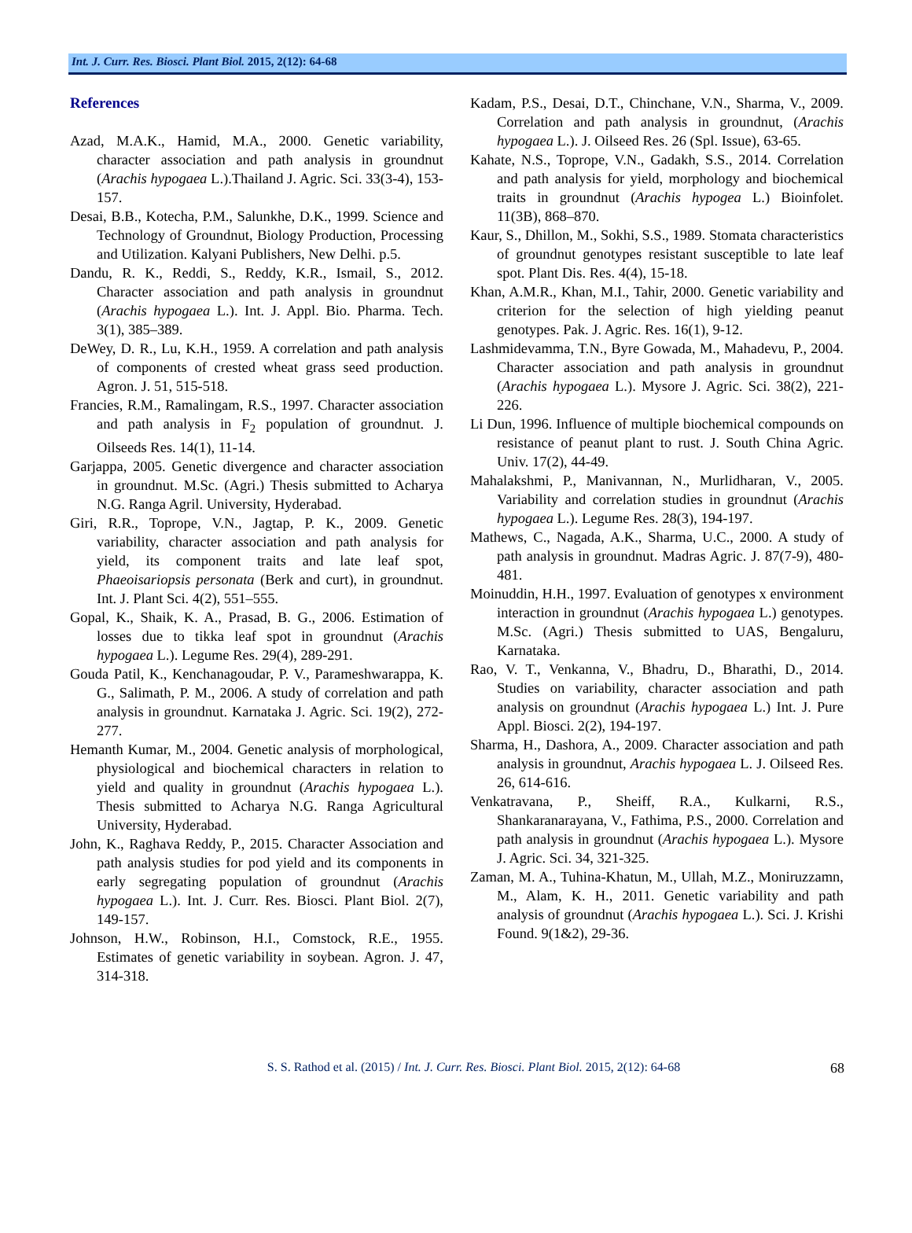Int. J. Curr. Res. Biosci. Plant Biol. 2015, 2(12): 64-68
References
Azad, M.A.K., Hamid, M.A., 2000. Genetic variability, character association and path analysis in groundnut (Arachis hypogaea L.).Thailand J. Agric. Sci. 33(3-4), 153-157.
Desai, B.B., Kotecha, P.M., Salunkhe, D.K., 1999. Science and Technology of Groundnut, Biology Production, Processing and Utilization. Kalyani Publishers, New Delhi. p.5.
Dandu, R. K., Reddi, S., Reddy, K.R., Ismail, S., 2012. Character association and path analysis in groundnut (Arachis hypogaea L.). Int. J. Appl. Bio. Pharma. Tech. 3(1), 385–389.
DeWey, D. R., Lu, K.H., 1959. A correlation and path analysis of components of crested wheat grass seed production. Agron. J. 51, 515-518.
Francies, R.M., Ramalingam, R.S., 1997. Character association and path analysis in F<sub>2</sub> population of groundnut. J. Oilseeds Res. 14(1), 11-14.
Garjappa, 2005. Genetic divergence and character association in groundnut. M.Sc. (Agri.) Thesis submitted to Acharya N.G. Ranga Agril. University, Hyderabad.
Giri, R.R., Toprope, V.N., Jagtap, P. K., 2009. Genetic variability, character association and path analysis for yield, its component traits and late leaf spot, Phaeoisariopsis personata (Berk and curt), in groundnut. Int. J. Plant Sci. 4(2), 551–555.
Gopal, K., Shaik, K. A., Prasad, B. G., 2006. Estimation of losses due to tikka leaf spot in groundnut (Arachis hypogaea L.). Legume Res. 29(4), 289-291.
Gouda Patil, K., Kenchanagoudar, P. V., Parameshwarappa, K. G., Salimath, P. M., 2006. A study of correlation and path analysis in groundnut. Karnataka J. Agric. Sci. 19(2), 272-277.
Hemanth Kumar, M., 2004. Genetic analysis of morphological, physiological and biochemical characters in relation to yield and quality in groundnut (Arachis hypogaea L.). Thesis submitted to Acharya N.G. Ranga Agricultural University, Hyderabad.
John, K., Raghava Reddy, P., 2015. Character Association and path analysis studies for pod yield and its components in early segregating population of groundnut (Arachis hypogaea L.). Int. J. Curr. Res. Biosci. Plant Biol. 2(7), 149-157.
Johnson, H.W., Robinson, H.I., Comstock, R.E., 1955. Estimates of genetic variability in soybean. Agron. J. 47, 314-318.
Kadam, P.S., Desai, D.T., Chinchane, V.N., Sharma, V., 2009. Correlation and path analysis in groundnut, (Arachis hypogaea L.). J. Oilseed Res. 26 (Spl. Issue), 63-65.
Kahate, N.S., Toprope, V.N., Gadakh, S.S., 2014. Correlation and path analysis for yield, morphology and biochemical traits in groundnut (Arachis hypogea L.) Bioinfolet. 11(3B), 868–870.
Kaur, S., Dhillon, M., Sokhi, S.S., 1989. Stomata characteristics of groundnut genotypes resistant susceptible to late leaf spot. Plant Dis. Res. 4(4), 15-18.
Khan, A.M.R., Khan, M.I., Tahir, 2000. Genetic variability and criterion for the selection of high yielding peanut genotypes. Pak. J. Agric. Res. 16(1), 9-12.
Lashmidevamma, T.N., Byre Gowada, M., Mahadevu, P., 2004. Character association and path analysis in groundnut (Arachis hypogaea L.). Mysore J. Agric. Sci. 38(2), 221-226.
Li Dun, 1996. Influence of multiple biochemical compounds on resistance of peanut plant to rust. J. South China Agric. Univ. 17(2), 44-49.
Mahalakshmi, P., Manivannan, N., Murlidharan, V., 2005. Variability and correlation studies in groundnut (Arachis hypogaea L.). Legume Res. 28(3), 194-197.
Mathews, C., Nagada, A.K., Sharma, U.C., 2000. A study of path analysis in groundnut. Madras Agric. J. 87(7-9), 480-481.
Moinuddin, H.H., 1997. Evaluation of genotypes x environment interaction in groundnut (Arachis hypogaea L.) genotypes. M.Sc. (Agri.) Thesis submitted to UAS, Bengaluru, Karnataka.
Rao, V. T., Venkanna, V., Bhadru, D., Bharathi, D., 2014. Studies on variability, character association and path analysis on groundnut (Arachis hypogaea L.) Int. J. Pure Appl. Biosci. 2(2), 194-197.
Sharma, H., Dashora, A., 2009. Character association and path analysis in groundnut, Arachis hypogaea L. J. Oilseed Res. 26, 614-616.
Venkatravana, P., Sheiff, R.A., Kulkarni, R.S., Shankaranarayana, V., Fathima, P.S., 2000. Correlation and path analysis in groundnut (Arachis hypogaea L.). Mysore J. Agric. Sci. 34, 321-325.
Zaman, M. A., Tuhina-Khatun, M., Ullah, M.Z., Moniruzzamn, M., Alam, K. H., 2011. Genetic variability and path analysis of groundnut (Arachis hypogaea L.). Sci. J. Krishi Found. 9(1&2), 29-36.
S. S. Rathod et al. (2015) / Int. J. Curr. Res. Biosci. Plant Biol. 2015, 2(12): 64-68 68